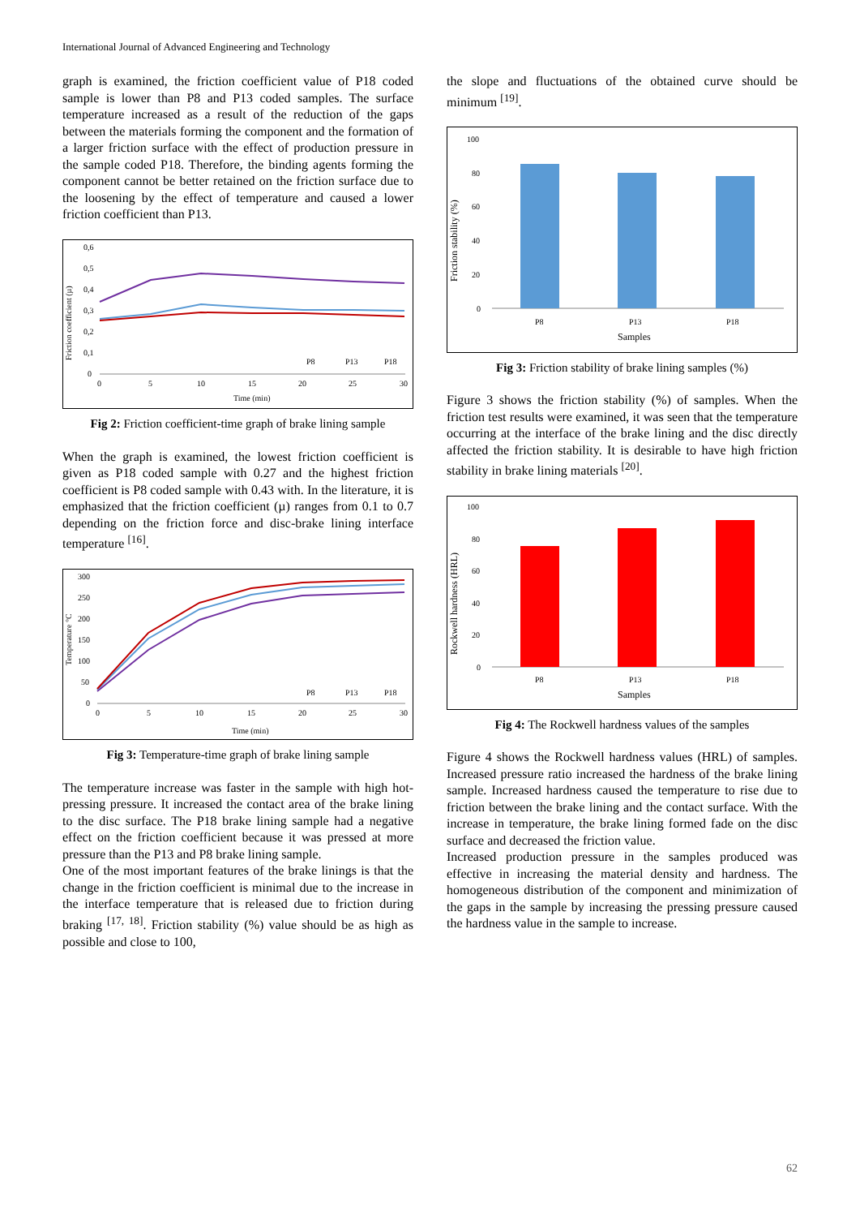International Journal of Advanced Engineering and Technology
graph is examined, the friction coefficient value of P18 coded sample is lower than P8 and P13 coded samples. The surface temperature increased as a result of the reduction of the gaps between the materials forming the component and the formation of a larger friction surface with the effect of production pressure in the sample coded P18. Therefore, the binding agents forming the component cannot be better retained on the friction surface due to the loosening by the effect of temperature and caused a lower friction coefficient than P13.
Friction coefficient (µ)
0,6
0,5
0,4
0,3
0,2
0,1
0
0
5
10
15
20
25
30
Time (min)
P8
P13
P18
Fig 2: Friction coefficient-time graph of brake lining sample
When the graph is examined, the lowest friction coefficient is given as P18 coded sample with 0.27 and the highest friction coefficient is P8 coded sample with 0.43 with. In the literature, it is emphasized that the friction coefficient (µ) ranges from 0.1 to 0.7 depending on the friction force and disc-brake lining interface temperature <sup>[16]</sup>.
Temperature °C
300
250
200
150
100
50
0
0
5
10
15
20
25
30
Time (min)
P8
P13
P18
Fig 3: Temperature-time graph of brake lining sample
The temperature increase was faster in the sample with high hot-pressing pressure. It increased the contact area of the brake lining to the disc surface. The P18 brake lining sample had a negative effect on the friction coefficient because it was pressed at more pressure than the P13 and P8 brake lining sample.
One of the most important features of the brake linings is that the change in the friction coefficient is minimal due to the increase in the interface temperature that is released due to friction during braking <sup>[17, 18]</sup>. Friction stability (%) value should be as high as possible and close to 100,
the slope and fluctuations of the obtained curve should be minimum <sup>[19]</sup>.
Friction stability (%)
100
80
60
40
20
0
P8
P13
P18
Samples
Fig 3: Friction stability of brake lining samples (%)
Figure 3 shows the friction stability (%) of samples. When the friction test results were examined, it was seen that the temperature occurring at the interface of the brake lining and the disc directly affected the friction stability. It is desirable to have high friction stability in brake lining materials <sup>[20]</sup>.
Rockwell hardness (HRL)
100
80
60
40
20
0
P8
P13
P18
Samples
Fig 4: The Rockwell hardness values of the samples
Figure 4 shows the Rockwell hardness values (HRL) of samples. Increased pressure ratio increased the hardness of the brake lining sample. Increased hardness caused the temperature to rise due to friction between the brake lining and the contact surface. With the increase in temperature, the brake lining formed fade on the disc surface and decreased the friction value.
Increased production pressure in the samples produced was effective in increasing the material density and hardness. The homogeneous distribution of the component and minimization of the gaps in the sample by increasing the pressing pressure caused the hardness value in the sample to increase.
62